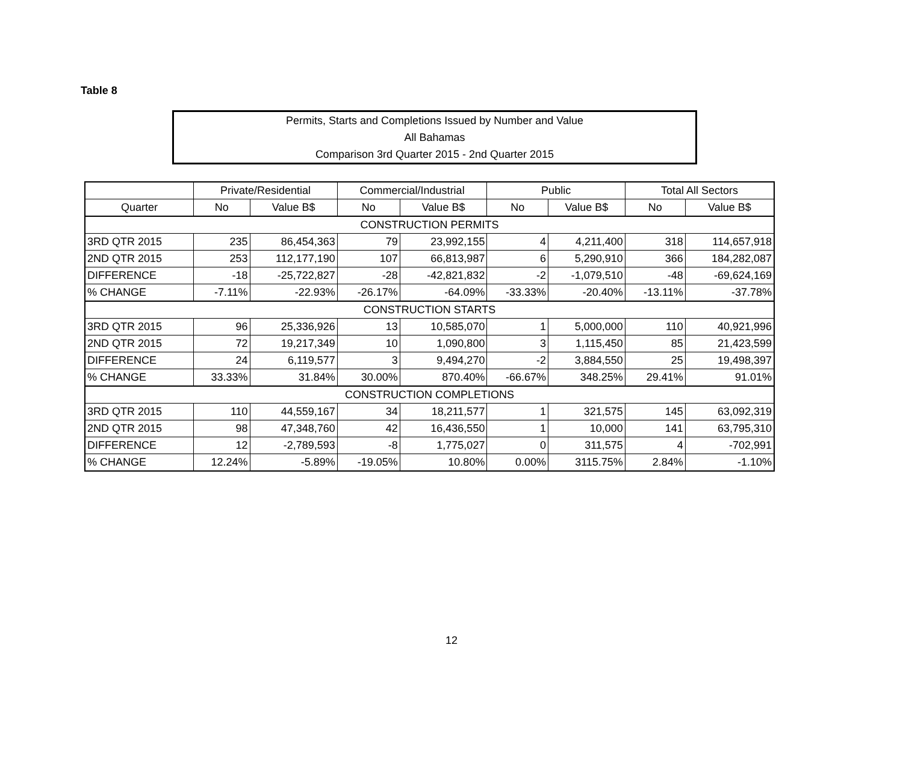Table 8
Permits, Starts and Completions Issued by Number and Value
All Bahamas
Comparison 3rd Quarter 2015 - 2nd Quarter 2015
| | Private/Residential | | Commercial/Industrial | | Public | | Total All Sectors | |
| --- | --- | --- | --- | --- | --- | --- | --- | --- |
| Quarter | No | Value B$ | No | Value B$ | No | Value B$ | No | Value B$ |
| CONSTRUCTION PERMITS | | | | | | | | |
| 3RD QTR 2015 | 235 | 86,454,363 | 79 | 23,992,155 | 4 | 4,211,400 | 318 | 114,657,918 |
| 2ND QTR 2015 | 253 | 112,177,190 | 107 | 66,813,987 | 6 | 5,290,910 | 366 | 184,282,087 |
| DIFFERENCE | -18 | -25,722,827 | -28 | -42,821,832 | -2 | -1,079,510 | -48 | -69,624,169 |
| % CHANGE | -7.11% | -22.93% | -26.17% | -64.09% | -33.33% | -20.40% | -13.11% | -37.78% |
| CONSTRUCTION STARTS | | | | | | | | |
| 3RD QTR 2015 | 96 | 25,336,926 | 13 | 10,585,070 | 1 | 5,000,000 | 110 | 40,921,996 |
| 2ND QTR 2015 | 72 | 19,217,349 | 10 | 1,090,800 | 3 | 1,115,450 | 85 | 21,423,599 |
| DIFFERENCE | 24 | 6,119,577 | 3 | 9,494,270 | -2 | 3,884,550 | 25 | 19,498,397 |
| % CHANGE | 33.33% | 31.84% | 30.00% | 870.40% | -66.67% | 348.25% | 29.41% | 91.01% |
| CONSTRUCTION COMPLETIONS | | | | | | | | |
| 3RD QTR 2015 | 110 | 44,559,167 | 34 | 18,211,577 | 1 | 321,575 | 145 | 63,092,319 |
| 2ND QTR 2015 | 98 | 47,348,760 | 42 | 16,436,550 | 1 | 10,000 | 141 | 63,795,310 |
| DIFFERENCE | 12 | -2,789,593 | -8 | 1,775,027 | 0 | 311,575 | 4 | -702,991 |
| % CHANGE | 12.24% | -5.89% | -19.05% | 10.80% | 0.00% | 3115.75% | 2.84% | -1.10% |
12